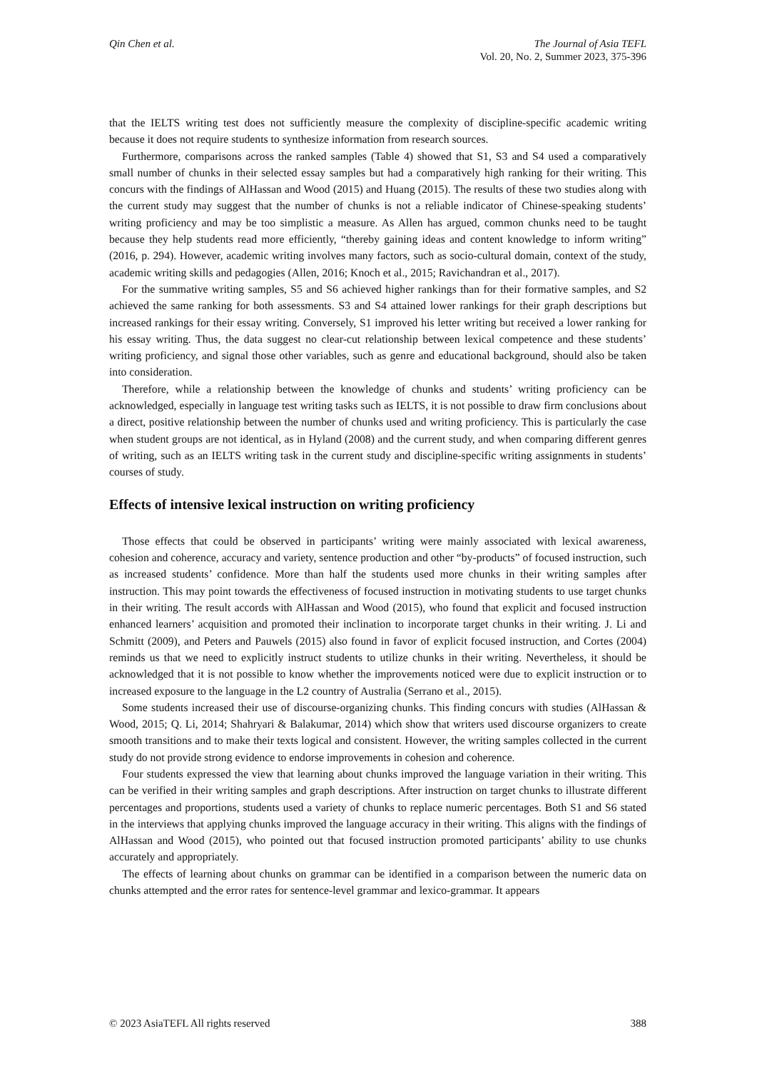Qin Chen et al. The Journal of Asia TEFL
Vol. 20, No. 2, Summer 2023, 375-396
that the IELTS writing test does not sufficiently measure the complexity of discipline-specific academic writing because it does not require students to synthesize information from research sources.
Furthermore, comparisons across the ranked samples (Table 4) showed that S1, S3 and S4 used a comparatively small number of chunks in their selected essay samples but had a comparatively high ranking for their writing. This concurs with the findings of AlHassan and Wood (2015) and Huang (2015). The results of these two studies along with the current study may suggest that the number of chunks is not a reliable indicator of Chinese-speaking students’ writing proficiency and may be too simplistic a measure. As Allen has argued, common chunks need to be taught because they help students read more efficiently, “thereby gaining ideas and content knowledge to inform writing” (2016, p. 294). However, academic writing involves many factors, such as socio-cultural domain, context of the study, academic writing skills and pedagogies (Allen, 2016; Knoch et al., 2015; Ravichandran et al., 2017).
For the summative writing samples, S5 and S6 achieved higher rankings than for their formative samples, and S2 achieved the same ranking for both assessments. S3 and S4 attained lower rankings for their graph descriptions but increased rankings for their essay writing. Conversely, S1 improved his letter writing but received a lower ranking for his essay writing. Thus, the data suggest no clear-cut relationship between lexical competence and these students’ writing proficiency, and signal those other variables, such as genre and educational background, should also be taken into consideration.
Therefore, while a relationship between the knowledge of chunks and students’ writing proficiency can be acknowledged, especially in language test writing tasks such as IELTS, it is not possible to draw firm conclusions about a direct, positive relationship between the number of chunks used and writing proficiency. This is particularly the case when student groups are not identical, as in Hyland (2008) and the current study, and when comparing different genres of writing, such as an IELTS writing task in the current study and discipline-specific writing assignments in students’ courses of study.
Effects of intensive lexical instruction on writing proficiency
Those effects that could be observed in participants’ writing were mainly associated with lexical awareness, cohesion and coherence, accuracy and variety, sentence production and other “by-products” of focused instruction, such as increased students’ confidence. More than half the students used more chunks in their writing samples after instruction. This may point towards the effectiveness of focused instruction in motivating students to use target chunks in their writing. The result accords with AlHassan and Wood (2015), who found that explicit and focused instruction enhanced learners’ acquisition and promoted their inclination to incorporate target chunks in their writing. J. Li and Schmitt (2009), and Peters and Pauwels (2015) also found in favor of explicit focused instruction, and Cortes (2004) reminds us that we need to explicitly instruct students to utilize chunks in their writing. Nevertheless, it should be acknowledged that it is not possible to know whether the improvements noticed were due to explicit instruction or to increased exposure to the language in the L2 country of Australia (Serrano et al., 2015).
Some students increased their use of discourse-organizing chunks. This finding concurs with studies (AlHassan & Wood, 2015; Q. Li, 2014; Shahryari & Balakumar, 2014) which show that writers used discourse organizers to create smooth transitions and to make their texts logical and consistent. However, the writing samples collected in the current study do not provide strong evidence to endorse improvements in cohesion and coherence.
Four students expressed the view that learning about chunks improved the language variation in their writing. This can be verified in their writing samples and graph descriptions. After instruction on target chunks to illustrate different percentages and proportions, students used a variety of chunks to replace numeric percentages. Both S1 and S6 stated in the interviews that applying chunks improved the language accuracy in their writing. This aligns with the findings of AlHassan and Wood (2015), who pointed out that focused instruction promoted participants’ ability to use chunks accurately and appropriately.
The effects of learning about chunks on grammar can be identified in a comparison between the numeric data on chunks attempted and the error rates for sentence-level grammar and lexico-grammar. It appears
© 2023 AsiaTEFL All rights reserved 388